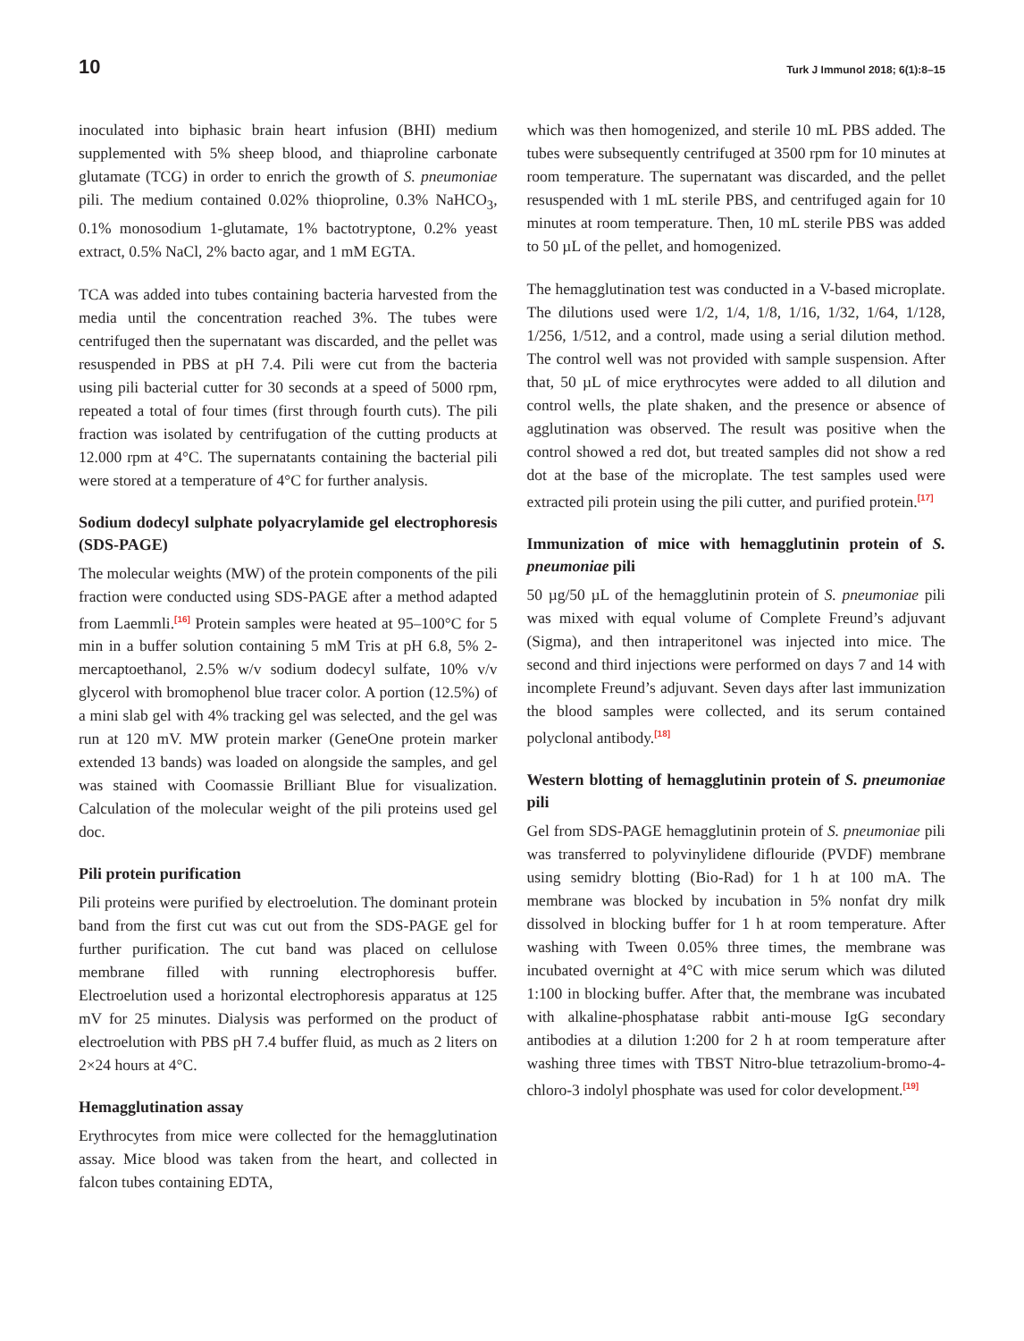10 Turk J Immunol 2018; 6(1):8–15
inoculated into biphasic brain heart infusion (BHI) medium supplemented with 5% sheep blood, and thiaproline carbonate glutamate (TCG) in order to enrich the growth of S. pneumoniae pili. The medium contained 0.02% thioproline, 0.3% NaHCO<sub>3</sub>, 0.1% monosodium 1-glutamate, 1% bactotryptone, 0.2% yeast extract, 0.5% NaCl, 2% bacto agar, and 1 mM EGTA.
TCA was added into tubes containing bacteria harvested from the media until the concentration reached 3%. The tubes were centrifuged then the supernatant was discarded, and the pellet was resuspended in PBS at pH 7.4. Pili were cut from the bacteria using pili bacterial cutter for 30 seconds at a speed of 5000 rpm, repeated a total of four times (first through fourth cuts). The pili fraction was isolated by centrifugation of the cutting products at 12.000 rpm at 4°C. The supernatants containing the bacterial pili were stored at a temperature of 4°C for further analysis.
Sodium dodecyl sulphate polyacrylamide gel electrophoresis (SDS-PAGE)
The molecular weights (MW) of the protein components of the pili fraction were conducted using SDS-PAGE after a method adapted from Laemmli.<sup>[16]</sup> Protein samples were heated at 95–100°C for 5 min in a buffer solution containing 5 mM Tris at pH 6.8, 5% 2-mercaptoethanol, 2.5% w/v sodium dodecyl sulfate, 10% v/v glycerol with bromophenol blue tracer color. A portion (12.5%) of a mini slab gel with 4% tracking gel was selected, and the gel was run at 120 mV. MW protein marker (GeneOne protein marker extended 13 bands) was loaded on alongside the samples, and gel was stained with Coomassie Brilliant Blue for visualization. Calculation of the molecular weight of the pili proteins used gel doc.
Pili protein purification
Pili proteins were purified by electroelution. The dominant protein band from the first cut was cut out from the SDS-PAGE gel for further purification. The cut band was placed on cellulose membrane filled with running electrophoresis buffer. Electroelution used a horizontal electrophoresis apparatus at 125 mV for 25 minutes. Dialysis was performed on the product of electroelution with PBS pH 7.4 buffer fluid, as much as 2 liters on 2×24 hours at 4°C.
Hemagglutination assay
Erythrocytes from mice were collected for the hemagglutination assay. Mice blood was taken from the heart, and collected in falcon tubes containing EDTA,
which was then homogenized, and sterile 10 mL PBS added. The tubes were subsequently centrifuged at 3500 rpm for 10 minutes at room temperature. The supernatant was discarded, and the pellet resuspended with 1 mL sterile PBS, and centrifuged again for 10 minutes at room temperature. Then, 10 mL sterile PBS was added to 50 µL of the pellet, and homogenized.
The hemagglutination test was conducted in a V-based microplate. The dilutions used were 1/2, 1/4, 1/8, 1/16, 1/32, 1/64, 1/128, 1/256, 1/512, and a control, made using a serial dilution method. The control well was not provided with sample suspension. After that, 50 µL of mice erythrocytes were added to all dilution and control wells, the plate shaken, and the presence or absence of agglutination was observed. The result was positive when the control showed a red dot, but treated samples did not show a red dot at the base of the microplate. The test samples used were extracted pili protein using the pili cutter, and purified protein.<sup>[17]</sup>
Immunization of mice with hemagglutinin protein of S. pneumoniae pili
50 µg/50 µL of the hemagglutinin protein of S. pneumoniae pili was mixed with equal volume of Complete Freund’s adjuvant (Sigma), and then intraperitonel was injected into mice. The second and third injections were performed on days 7 and 14 with incomplete Freund’s adjuvant. Seven days after last immunization the blood samples were collected, and its serum contained polyclonal antibody.<sup>[18]</sup>
Western blotting of hemagglutinin protein of S. pneumoniae pili
Gel from SDS-PAGE hemagglutinin protein of S. pneumoniae pili was transferred to polyvinylidene diflouride (PVDF) membrane using semidry blotting (Bio-Rad) for 1 h at 100 mA. The membrane was blocked by incubation in 5% nonfat dry milk dissolved in blocking buffer for 1 h at room temperature. After washing with Tween 0.05% three times, the membrane was incubated overnight at 4°C with mice serum which was diluted 1:100 in blocking buffer. After that, the membrane was incubated with alkaline-phosphatase rabbit anti-mouse IgG secondary antibodies at a dilution 1:200 for 2 h at room temperature after washing three times with TBST Nitro-blue tetrazolium-bromo-4-chloro-3 indolyl phosphate was used for color development.<sup>[19]</sup>